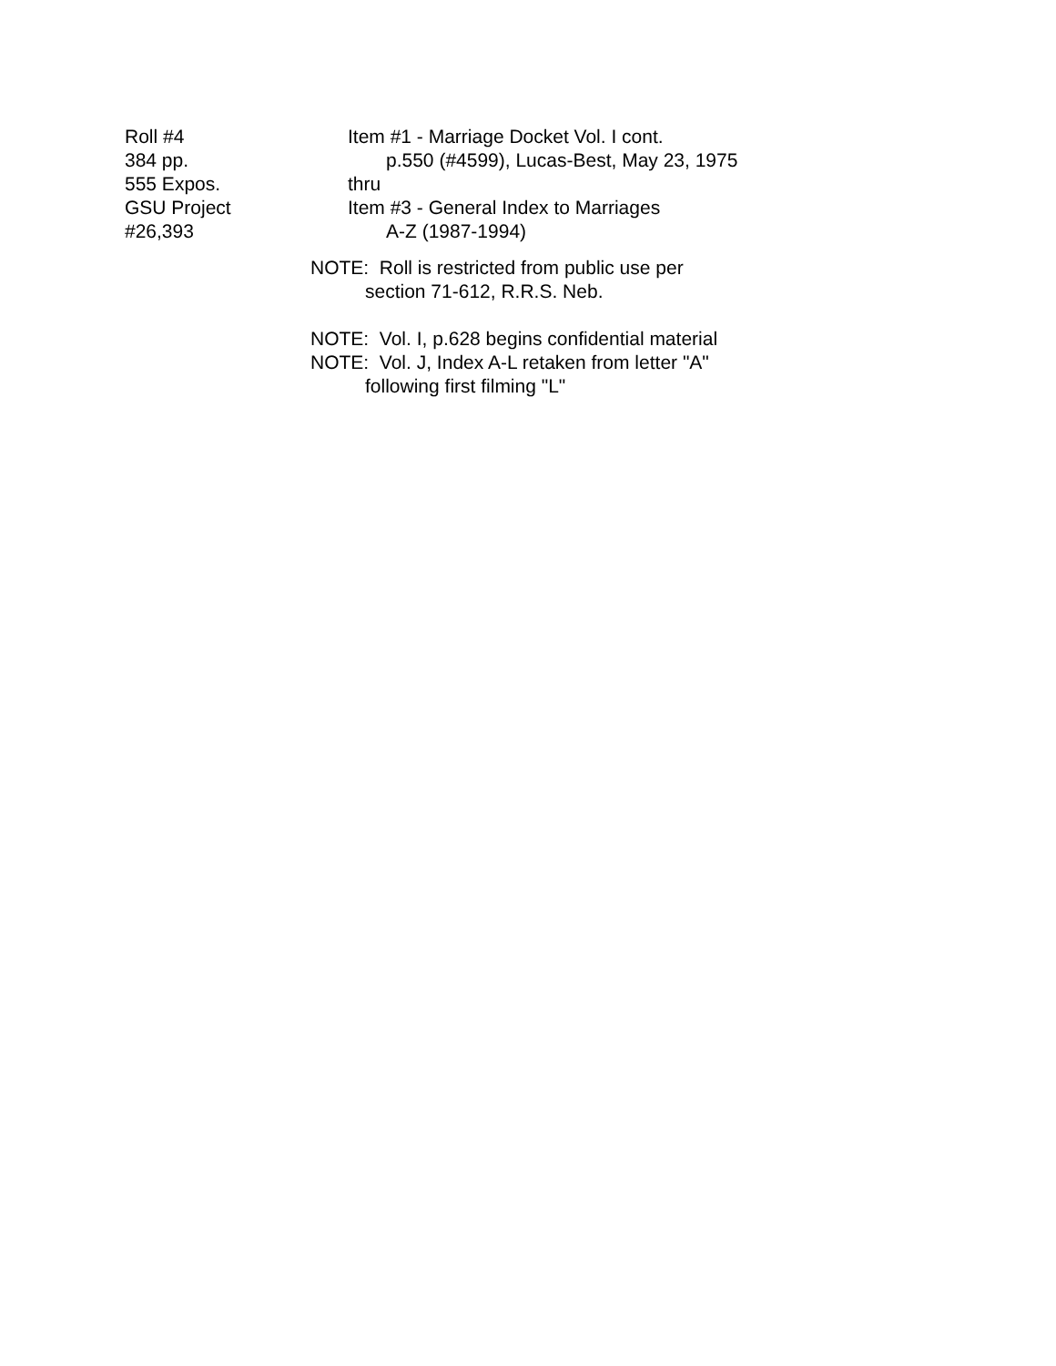Roll #4 Item #1 - Marriage Docket Vol. I cont.
384 pp. p.550 (#4599), Lucas-Best, May 23, 1975
555 Expos. thru
GSU Project Item #3 - General Index to Marriages
#26,393 A-Z (1987-1994)
NOTE: Roll is restricted from public use per
section 71-612, R.R.S. Neb.
NOTE: Vol. I, p.628 begins confidential material
NOTE: Vol. J, Index A-L retaken from letter "A"
following first filming "L"